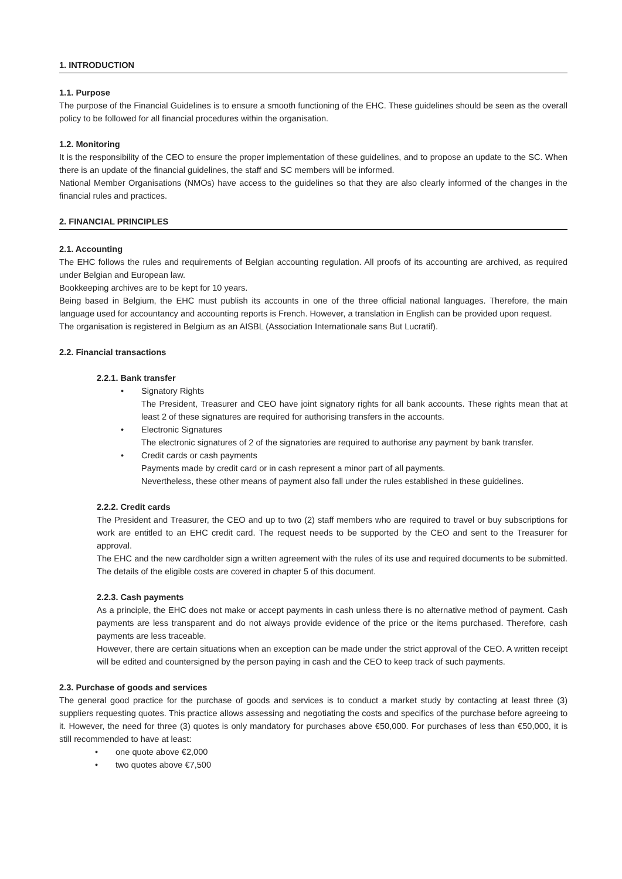1. INTRODUCTION
1.1. Purpose
The purpose of the Financial Guidelines is to ensure a smooth functioning of the EHC. These guidelines should be seen as the overall policy to be followed for all financial procedures within the organisation.
1.2. Monitoring
It is the responsibility of the CEO to ensure the proper implementation of these guidelines, and to propose an update to the SC. When there is an update of the financial guidelines, the staff and SC members will be informed.
National Member Organisations (NMOs) have access to the guidelines so that they are also clearly informed of the changes in the financial rules and practices.
2. FINANCIAL PRINCIPLES
2.1. Accounting
The EHC follows the rules and requirements of Belgian accounting regulation. All proofs of its accounting are archived, as required under Belgian and European law.
Bookkeeping archives are to be kept for 10 years.
Being based in Belgium, the EHC must publish its accounts in one of the three official national languages. Therefore, the main language used for accountancy and accounting reports is French. However, a translation in English can be provided upon request.
The organisation is registered in Belgium as an AISBL (Association Internationale sans But Lucratif).
2.2. Financial transactions
2.2.1. Bank transfer
• Signatory Rights
The President, Treasurer and CEO have joint signatory rights for all bank accounts. These rights mean that at least 2 of these signatures are required for authorising transfers in the accounts.
• Electronic Signatures
The electronic signatures of 2 of the signatories are required to authorise any payment by bank transfer.
• Credit cards or cash payments
Payments made by credit card or in cash represent a minor part of all payments.
Nevertheless, these other means of payment also fall under the rules established in these guidelines.
2.2.2. Credit cards
The President and Treasurer, the CEO and up to two (2) staff members who are required to travel or buy subscriptions for work are entitled to an EHC credit card. The request needs to be supported by the CEO and sent to the Treasurer for approval.
The EHC and the new cardholder sign a written agreement with the rules of its use and required documents to be submitted. The details of the eligible costs are covered in chapter 5 of this document.
2.2.3. Cash payments
As a principle, the EHC does not make or accept payments in cash unless there is no alternative method of payment. Cash payments are less transparent and do not always provide evidence of the price or the items purchased. Therefore, cash payments are less traceable.
However, there are certain situations when an exception can be made under the strict approval of the CEO. A written receipt will be edited and countersigned by the person paying in cash and the CEO to keep track of such payments.
2.3. Purchase of goods and services
The general good practice for the purchase of goods and services is to conduct a market study by contacting at least three (3) suppliers requesting quotes. This practice allows assessing and negotiating the costs and specifics of the purchase before agreeing to it. However, the need for three (3) quotes is only mandatory for purchases above €50,000. For purchases of less than €50,000, it is still recommended to have at least:
• one quote above €2,000
• two quotes above €7,500